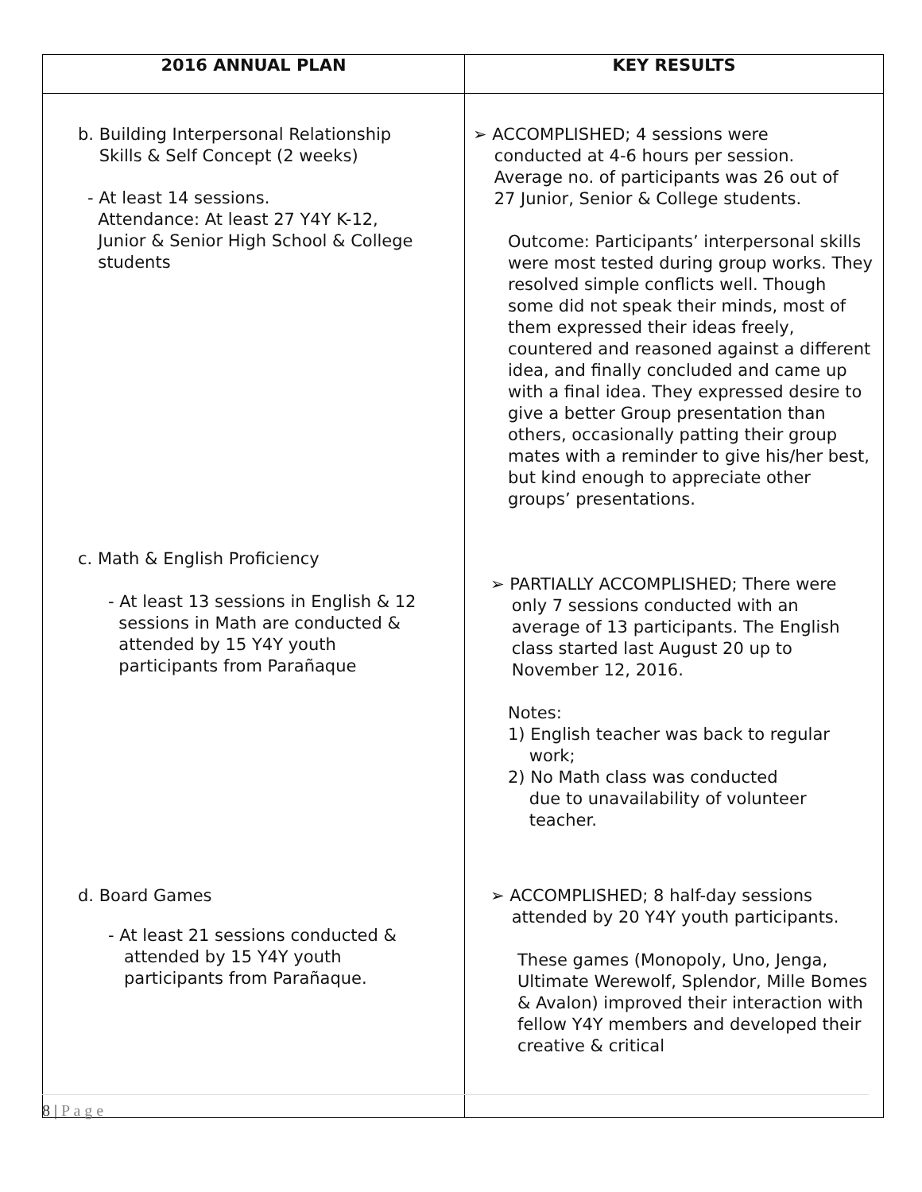| 2016 ANNUAL PLAN | KEY RESULTS |
| --- | --- |
| b. Building Interpersonal Relationship Skills & Self Concept (2 weeks) - At least 14 sessions. Attendance: At least 27 Y4Y K-12, Junior & Senior High School & College students c. Math & English Proficiency - At least 13 sessions in English & 12 sessions in Math are conducted & attended by 15 Y4Y youth participants from Parañaque d. Board Games - At least 21 sessions conducted & attended by 15 Y4Y youth participants from Parañaque. | ➢ ACCOMPLISHED; 4 sessions were conducted at 4-6 hours per session. Average no. of participants was 26 out of 27 Junior, Senior & College students. Outcome: Participants’ interpersonal skills were most tested during group works. They resolved simple conflicts well. Though some did not speak their minds, most of them expressed their ideas freely, countered and reasoned against a different idea, and finally concluded and came up with a final idea. They expressed desire to give a better Group presentation than others, occasionally patting their group mates with a reminder to give his/her best, but kind enough to appreciate other groups’ presentations. ➢ PARTIALLY ACCOMPLISHED; There were only 7 sessions conducted with an average of 13 participants. The English class started last August 20 up to November 12, 2016. Notes: 1) English teacher was back to regular work; 2) No Math class was conducted due to unavailability of volunteer teacher. ➢ ACCOMPLISHED; 8 half-day sessions attended by 20 Y4Y youth participants. These games (Monopoly, Uno, Jenga, Ultimate Werewolf, Splendor, Mille Bomes & Avalon) improved their interaction with fellow Y4Y members and developed their creative & critical |
8 | P a g e